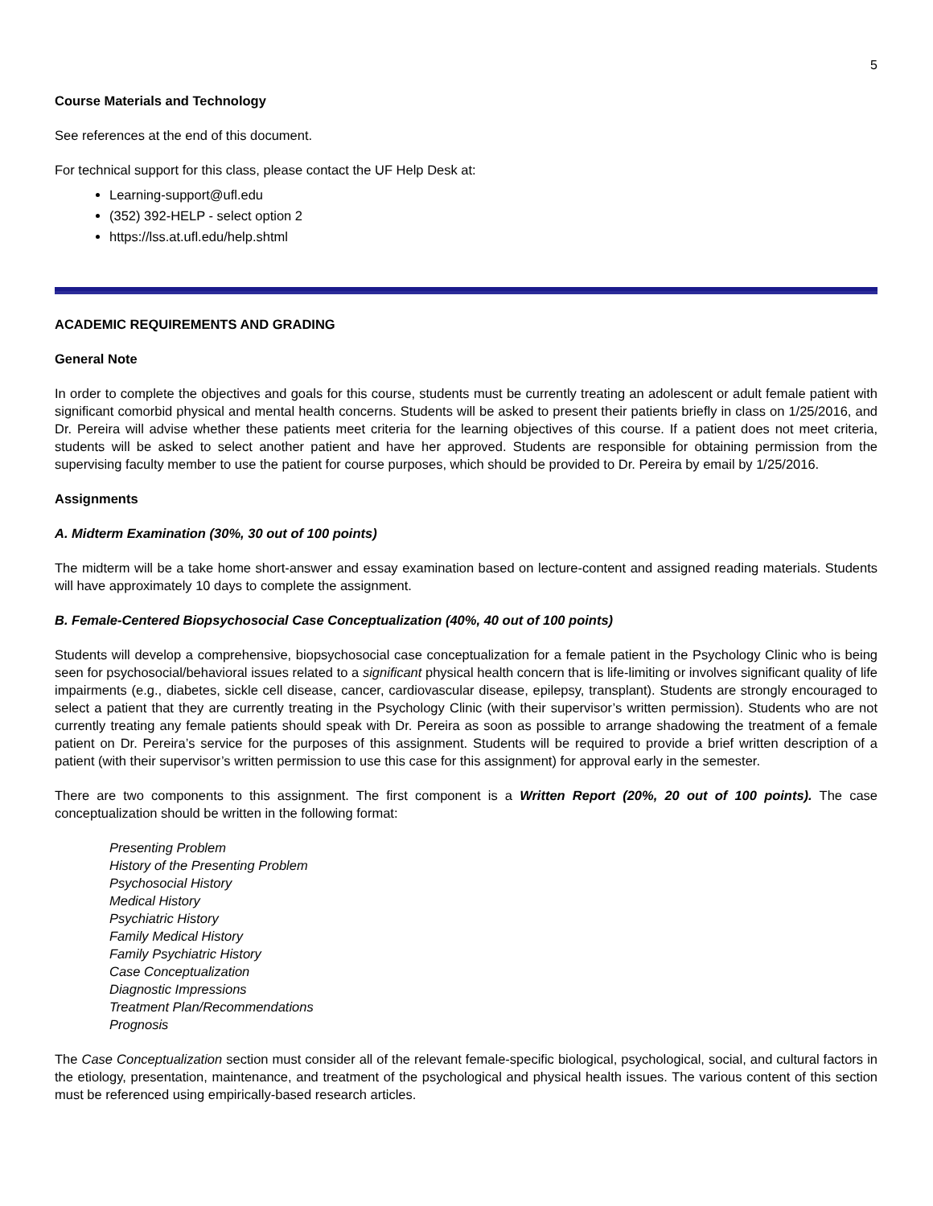5
Course Materials and Technology
See references at the end of this document.
For technical support for this class, please contact the UF Help Desk at:
Learning-support@ufl.edu
(352) 392-HELP - select option 2
https://lss.at.ufl.edu/help.shtml
ACADEMIC REQUIREMENTS AND GRADING
General Note
In order to complete the objectives and goals for this course, students must be currently treating an adolescent or adult female patient with significant comorbid physical and mental health concerns. Students will be asked to present their patients briefly in class on 1/25/2016, and Dr. Pereira will advise whether these patients meet criteria for the learning objectives of this course. If a patient does not meet criteria, students will be asked to select another patient and have her approved. Students are responsible for obtaining permission from the supervising faculty member to use the patient for course purposes, which should be provided to Dr. Pereira by email by 1/25/2016.
Assignments
A. Midterm Examination (30%, 30 out of 100 points)
The midterm will be a take home short-answer and essay examination based on lecture-content and assigned reading materials. Students will have approximately 10 days to complete the assignment.
B. Female-Centered Biopsychosocial Case Conceptualization (40%, 40 out of 100 points)
Students will develop a comprehensive, biopsychosocial case conceptualization for a female patient in the Psychology Clinic who is being seen for psychosocial/behavioral issues related to a significant physical health concern that is life-limiting or involves significant quality of life impairments (e.g., diabetes, sickle cell disease, cancer, cardiovascular disease, epilepsy, transplant). Students are strongly encouraged to select a patient that they are currently treating in the Psychology Clinic (with their supervisor’s written permission). Students who are not currently treating any female patients should speak with Dr. Pereira as soon as possible to arrange shadowing the treatment of a female patient on Dr. Pereira’s service for the purposes of this assignment. Students will be required to provide a brief written description of a patient (with their supervisor’s written permission to use this case for this assignment) for approval early in the semester.
There are two components to this assignment. The first component is a Written Report (20%, 20 out of 100 points). The case conceptualization should be written in the following format:
Presenting Problem
History of the Presenting Problem
Psychosocial History
Medical History
Psychiatric History
Family Medical History
Family Psychiatric History
Case Conceptualization
Diagnostic Impressions
Treatment Plan/Recommendations
Prognosis
The Case Conceptualization section must consider all of the relevant female-specific biological, psychological, social, and cultural factors in the etiology, presentation, maintenance, and treatment of the psychological and physical health issues. The various content of this section must be referenced using empirically-based research articles.